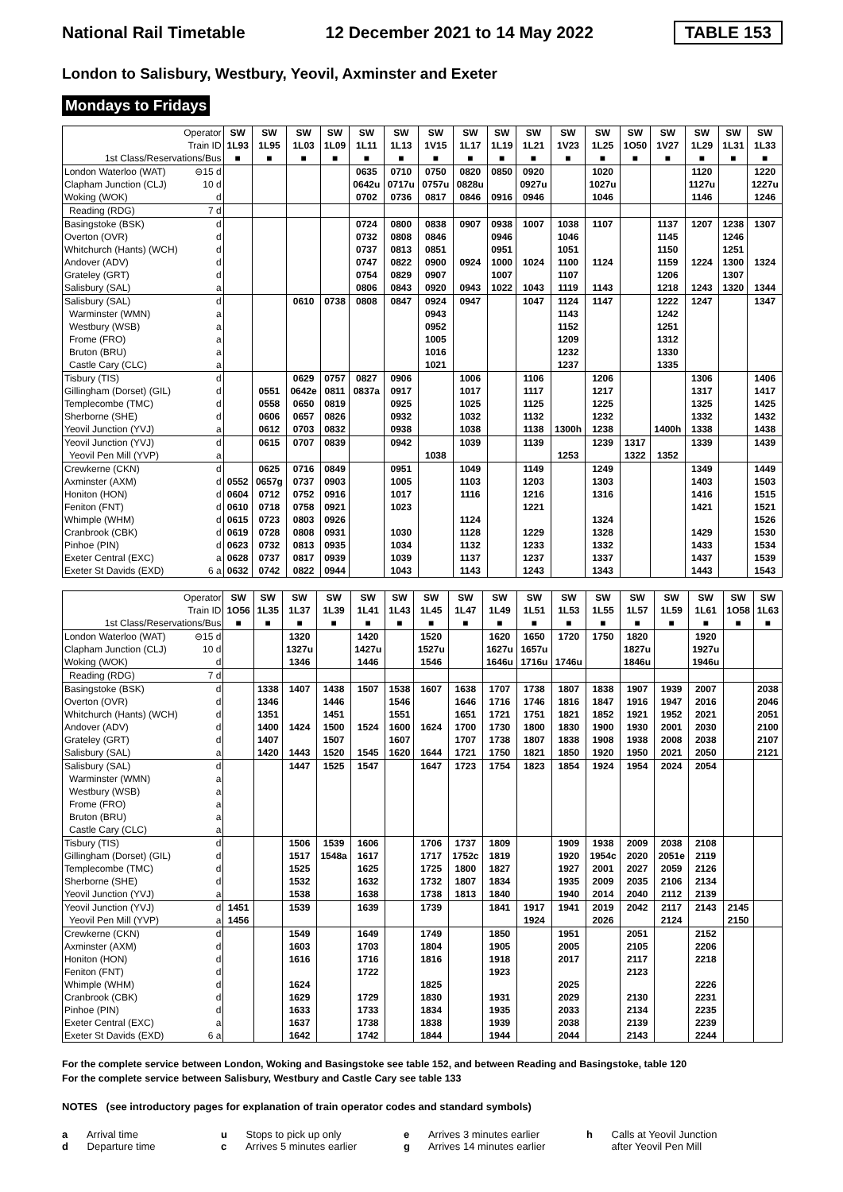National Rail Timetable 12 December 2021 to 14 May 2022 TABLE 153
London to Salisbury, Westbury, Yeovil, Axminster and Exeter
Mondays to Fridays
| Operator | | SW | SW | SW | SW | SW | SW | SW | SW | SW | SW | SW | SW | SW | SW | SW | SW | SW |
| Train ID | | 1L93 | 1L95 | 1L03 | 1L09 | 1L11 | 1L13 | 1V15 | 1L17 | 1L19 | 1L21 | 1V23 | 1L25 | 1O50 | 1V27 | 1L29 | 1L31 | 1L33 |
| 1st Class/Reservations/Bus | | ■ | ■ | ■ | ■ | ■ | ■ | ■ | ■ | ■ | ■ | ■ | ■ | ■ | ■ | ■ | ■ | ■ |
| London Waterloo (WAT) | ⊖15 d | | | | | 0635 | 0710 | 0750 | 0820 | 0850 | 0920 | | 1020 | | | 1120 | | 1220 |
| Clapham Junction (CLJ) | 10 d | | | | | 0642u | 0717u | 0757u | 0828u | | 0927u | | 1027u | | | 1127u | | 1227u |
| Woking (WOK) | d | | | | | 0702 | 0736 | 0817 | 0846 | 0916 | 0946 | | 1046 | | | 1146 | | 1246 |
| Reading (RDG) | 7 d | | | | | | | | | | | | | | | | | |
| Basingstoke (BSK) | d | | | | | 0724 | 0800 | 0838 | 0907 | 0938 | 1007 | 1038 | 1107 | | 1137 | 1207 | 1238 | 1307 |
| Overton (OVR) | d | | | | | 0732 | 0808 | 0846 | | 0946 | | 1046 | | | 1145 | | 1246 | |
| Whitchurch (Hants) (WCH) | d | | | | | 0737 | 0813 | 0851 | | 0951 | | 1051 | | | 1150 | | 1251 | |
| Andover (ADV) | d | | | | | 0747 | 0822 | 0900 | 0924 | 1000 | 1024 | 1100 | 1124 | | 1159 | 1224 | 1300 | 1324 |
| Grateley (GRT) | d | | | | | 0754 | 0829 | 0907 | | 1007 | | 1107 | | | 1206 | | 1307 | |
| Salisbury (SAL) | a | | | | | 0806 | 0843 | 0920 | 0943 | 1022 | 1043 | 1119 | 1143 | | 1218 | 1243 | 1320 | 1344 |
| Salisbury (SAL) | d | | | 0610 | 0738 | 0808 | 0847 | 0924 | 0947 | | 1047 | 1124 | 1147 | | 1222 | 1247 | | 1347 |
| Warminster (WMN) | a | | | | | | | 0943 | | | | 1143 | | | 1242 | | | |
| Westbury (WSB) | a | | | | | | | 0952 | | | | 1152 | | | 1251 | | | |
| Frome (FRO) | a | | | | | | | 1005 | | | | 1209 | | | 1312 | | | |
| Bruton (BRU) | a | | | | | | | 1016 | | | | 1232 | | | 1330 | | | |
| Castle Cary (CLC) | a | | | | | | | 1021 | | | | 1237 | | | 1335 | | | |
| Tisbury (TIS) | d | | | 0629 | 0757 | 0827 | 0906 | | 1006 | | 1106 | | 1206 | | | 1306 | | 1406 |
| Gillingham (Dorset) (GIL) | d | | 0551 | 0642e | 0811 | 0837a | 0917 | | 1017 | | 1117 | | 1217 | | | 1317 | | 1417 |
| Templecombe (TMC) | d | | 0558 | 0650 | 0819 | | 0925 | | 1025 | | 1125 | | 1225 | | | 1325 | | 1425 |
| Sherborne (SHE) | d | | 0606 | 0657 | 0826 | | 0932 | | 1032 | | 1132 | | 1232 | | | 1332 | | 1432 |
| Yeovil Junction (YVJ) | a | | 0612 | 0703 | 0832 | | 0938 | | 1038 | | 1138 | 1300h | 1238 | | 1400h | 1338 | | 1438 |
| Yeovil Junction (YVJ) | d | | 0615 | 0707 | 0839 | | 0942 | | 1039 | | 1139 | | 1239 | 1317 | | 1339 | | 1439 |
| Yeovil Pen Mill (YVP) | a | | | | | | | 1038 | | | | 1253 | | 1322 | 1352 | | | |
| Crewkerne (CKN) | d | | 0625 | 0716 | 0849 | | 0951 | | 1049 | | 1149 | | 1249 | | | 1349 | | 1449 |
| Axminster (AXM) | d | 0552 | 0657g | 0737 | 0903 | | 1005 | | 1103 | | 1203 | | 1303 | | | 1403 | | 1503 |
| Honiton (HON) | d | 0604 | 0712 | 0752 | 0916 | | 1017 | | 1116 | | 1216 | | 1316 | | | 1416 | | 1515 |
| Feniton (FNT) | d | 0610 | 0718 | 0758 | 0921 | | 1023 | | | | 1221 | | | | | 1421 | | 1521 |
| Whimple (WHM) | d | 0615 | 0723 | 0803 | 0926 | | | | 1124 | | | | 1324 | | | | | 1526 |
| Cranbrook (CBK) | d | 0619 | 0728 | 0808 | 0931 | | 1030 | | 1128 | | 1229 | | 1328 | | | 1429 | | 1530 |
| Pinhoe (PIN) | d | 0623 | 0732 | 0813 | 0935 | | 1034 | | 1132 | | 1233 | | 1332 | | | 1433 | | 1534 |
| Exeter Central (EXC) | a | 0628 | 0737 | 0817 | 0939 | | 1039 | | 1137 | | 1237 | | 1337 | | | 1437 | | 1539 |
| Exeter St Davids (EXD) | 6 a | 0632 | 0742 | 0822 | 0944 | | 1043 | | 1143 | | 1243 | | 1343 | | | 1443 | | 1543 |
| Operator | | SW | SW | SW | SW | SW | SW | SW | SW | SW | SW | SW | SW | SW | SW | SW | SW | SW |
| Train ID | | 1O56 | 1L35 | 1L37 | 1L39 | 1L41 | 1L43 | 1L45 | 1L47 | 1L49 | 1L51 | 1L53 | 1L55 | 1L57 | 1L59 | 1L61 | 1O58 | 1L63 |
| 1st Class/Reservations/Bus | | ■ | ■ | ■ | ■ | ■ | ■ | ■ | ■ | ■ | ■ | ■ | ■ | ■ | ■ | ■ | ■ | ■ |
| London Waterloo (WAT) | ⊖15 d | | | 1320 | | 1420 | | 1520 | | 1620 | 1650 | 1720 | 1750 | 1820 | | 1920 | | |
| Clapham Junction (CLJ) | 10 d | | | 1327u | | 1427u | | 1527u | | 1627u | 1657u | | | 1827u | | 1927u | | |
| Woking (WOK) | d | | | 1346 | | 1446 | | 1546 | | 1646u | 1716u | 1746u | | 1846u | | 1946u | | |
| Reading (RDG) | 7 d | | | | | | | | | | | | | | | | | |
| Basingstoke (BSK) | d | | 1338 | 1407 | 1438 | 1507 | 1538 | 1607 | 1638 | 1707 | 1738 | 1807 | 1838 | 1907 | 1939 | 2007 | | 2038 |
| Overton (OVR) | d | | 1346 | | 1446 | | 1546 | | 1646 | 1716 | 1746 | 1816 | 1847 | 1916 | 1947 | 2016 | | 2046 |
| Whitchurch (Hants) (WCH) | d | | 1351 | | 1451 | | 1551 | | 1651 | 1721 | 1751 | 1821 | 1852 | 1921 | 1952 | 2021 | | 2051 |
| Andover (ADV) | d | | 1400 | 1424 | 1500 | 1524 | 1600 | 1624 | 1700 | 1730 | 1800 | 1830 | 1900 | 1930 | 2001 | 2030 | | 2100 |
| Grateley (GRT) | d | | 1407 | | 1507 | | 1607 | | 1707 | 1738 | 1807 | 1838 | 1908 | 1938 | 2008 | 2038 | | 2107 |
| Salisbury (SAL) | a | | 1420 | 1443 | 1520 | 1545 | 1620 | 1644 | 1721 | 1750 | 1821 | 1850 | 1920 | 1950 | 2021 | 2050 | | 2121 |
| Salisbury (SAL) | d | | | 1447 | 1525 | 1547 | | 1647 | 1723 | 1754 | 1823 | 1854 | 1924 | 1954 | 2024 | 2054 | | |
| Warminster (WMN) | a | | | | | | | | | | | | | | | | | |
| Westbury (WSB) | a | | | | | | | | | | | | | | | | | |
| Frome (FRO) | a | | | | | | | | | | | | | | | | | |
| Bruton (BRU) | a | | | | | | | | | | | | | | | | | |
| Castle Cary (CLC) | a | | | | | | | | | | | | | | | | | |
| Tisbury (TIS) | d | | | 1506 | 1539 | 1606 | | 1706 | 1737 | 1809 | | 1909 | 1938 | 2009 | 2038 | 2108 | | |
| Gillingham (Dorset) (GIL) | d | | | 1517 | 1548a | 1617 | | 1717 | 1752c | 1819 | | 1920 | 1954c | 2020 | 2051e | 2119 | | |
| Templecombe (TMC) | d | | | 1525 | | 1625 | | 1725 | 1800 | 1827 | | 1927 | 2001 | 2027 | 2059 | 2126 | | |
| Sherborne (SHE) | d | | | 1532 | | 1632 | | 1732 | 1807 | 1834 | | 1935 | 2009 | 2035 | 2106 | 2134 | | |
| Yeovil Junction (YVJ) | a | | | 1538 | | 1638 | | 1738 | 1813 | 1840 | | 1940 | 2014 | 2040 | 2112 | 2139 | | |
| Yeovil Junction (YVJ) | d | 1451 | | 1539 | | 1639 | | 1739 | | 1841 | 1917 | 1941 | 2019 | 2042 | 2117 | 2143 | 2145 | |
| Yeovil Pen Mill (YVP) | a | 1456 | | | | | | | | | 1924 | | 2026 | | 2124 | | 2150 | |
| Crewkerne (CKN) | d | | | 1549 | | 1649 | | 1749 | | 1850 | | 1951 | | 2051 | | 2152 | | |
| Axminster (AXM) | d | | | 1603 | | 1703 | | 1804 | | 1905 | | 2005 | | 2105 | | 2206 | | |
| Honiton (HON) | d | | | 1616 | | 1716 | | 1816 | | 1918 | | 2017 | | 2117 | | 2218 | | |
| Feniton (FNT) | d | | | | | 1722 | | | | 1923 | | | | 2123 | | | | |
| Whimple (WHM) | d | | | 1624 | | | | 1825 | | | | 2025 | | | | 2226 | | |
| Cranbrook (CBK) | d | | | 1629 | | 1729 | | 1830 | | 1931 | | 2029 | | 2130 | | 2231 | | |
| Pinhoe (PIN) | d | | | 1633 | | 1733 | | 1834 | | 1935 | | 2033 | | 2134 | | 2235 | | |
| Exeter Central (EXC) | a | | | 1637 | | 1738 | | 1838 | | 1939 | | 2038 | | 2139 | | 2239 | | |
| Exeter St Davids (EXD) | 6 a | | | 1642 | | 1742 | | 1844 | | 1944 | | 2044 | | 2143 | | 2244 | | |
For the complete service between London, Woking and Basingstoke see table 152, and between Reading and Basingstoke, table 120
For the complete service between Salisbury, Westbury and Castle Cary see table 133
NOTES (see introductory pages for explanation of train operator codes and standard symbols)
a Arrival time
d Departure time
u Stops to pick up only
c Arrives 5 minutes earlier
e Arrives 3 minutes earlier
g Arrives 14 minutes earlier
h Calls at Yeovil Junction
after Yeovil Pen Mill